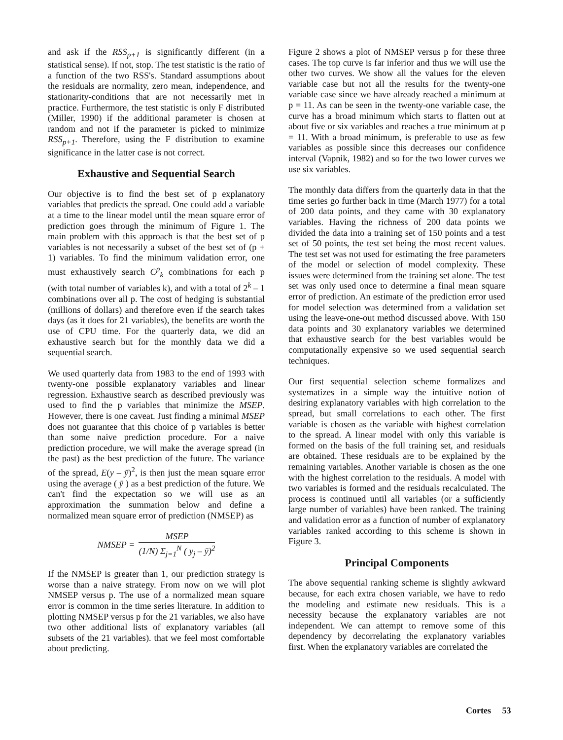and ask if the RSS<sub>p+1</sub> is significantly different (in a statistical sense). If not, stop. The test statistic is the ratio of a function of the two RSS's. Standard assumptions about the residuals are normality, zero mean, independence, and stationarity-conditions that are not necessarily met in practice. Furthermore, the test statistic is only F distributed (Miller, 1990) if the additional parameter is chosen at random and not if the parameter is picked to minimize RSS<sub>p+1</sub>. Therefore, using the F distribution to examine significance in the latter case is not correct.
Exhaustive and Sequential Search
Our objective is to find the best set of p explanatory variables that predicts the spread. One could add a variable at a time to the linear model until the mean square error of prediction goes through the minimum of Figure 1. The main problem with this approach is that the best set of p variables is not necessarily a subset of the best set of (p + 1) variables. To find the minimum validation error, one must exhaustively search C<sup>p</sup><sub>k</sub> combinations for each p (with total number of variables k), and with a total of 2<sup>k</sup> – 1 combinations over all p. The cost of hedging is substantial (millions of dollars) and therefore even if the search takes days (as it does for 21 variables), the benefits are worth the use of CPU time. For the quarterly data, we did an exhaustive search but for the monthly data we did a sequential search.
We used quarterly data from 1983 to the end of 1993 with twenty-one possible explanatory variables and linear regression. Exhaustive search as described previously was used to find the p variables that minimize the MSEP. However, there is one caveat. Just finding a minimal MSEP does not guarantee that this choice of p variables is better than some naive prediction procedure. For a naive prediction procedure, we will make the average spread (in the past) as the best prediction of the future. The variance of the spread, E(y – ȳ)<sup>2</sup>, is then just the mean square error using the average ( ȳ ) as a best prediction of the future. We can't find the expectation so we will use as an approximation the summation below and define a normalized mean square error of prediction (NMSEP) as
NMSEP =
MSEP
(1/N) Σ<sub>j=1</sub><sup>N</sup> ( y<sub>j</sub> – ȳ)<sup>2</sup>
If the NMSEP is greater than 1, our prediction strategy is worse than a naive strategy. From now on we will plot NMSEP versus p. The use of a normalized mean square error is common in the time series literature. In addition to plotting NMSEP versus p for the 21 variables, we also have two other additional lists of explanatory variables (all subsets of the 21 variables). that we feel most comfortable about predicting.
Figure 2 shows a plot of NMSEP versus p for these three cases. The top curve is far inferior and thus we will use the other two curves. We show all the values for the eleven variable case but not all the results for the twenty-one variable case since we have already reached a minimum at p = 11. As can be seen in the twenty-one variable case, the curve has a broad minimum which starts to flatten out at about five or six variables and reaches a true minimum at p = 11. With a broad minimum, is preferable to use as few variables as possible since this decreases our confidence interval (Vapnik, 1982) and so for the two lower curves we use six variables.
The monthly data differs from the quarterly data in that the time series go further back in time (March 1977) for a total of 200 data points, and they came with 30 explanatory variables. Having the richness of 200 data points we divided the data into a training set of 150 points and a test set of 50 points, the test set being the most recent values. The test set was not used for estimating the free parameters of the model or selection of model complexity. These issues were determined from the training set alone. The test set was only used once to determine a final mean square error of prediction. An estimate of the prediction error used for model selection was determined from a validation set using the leave-one-out method discussed above. With 150 data points and 30 explanatory variables we determined that exhaustive search for the best variables would be computationally expensive so we used sequential search techniques.
Our first sequential selection scheme formalizes and systematizes in a simple way the intuitive notion of desiring explanatory variables with high correlation to the spread, but small correlations to each other. The first variable is chosen as the variable with highest correlation to the spread. A linear model with only this variable is formed on the basis of the full training set, and residuals are obtained. These residuals are to be explained by the remaining variables. Another variable is chosen as the one with the highest correlation to the residuals. A model with two variables is formed and the residuals recalculated. The process is continued until all variables (or a sufficiently large number of variables) have been ranked. The training and validation error as a function of number of explanatory variables ranked according to this scheme is shown in Figure 3.
Principal Components
The above sequential ranking scheme is slightly awkward because, for each extra chosen variable, we have to redo the modeling and estimate new residuals. This is a necessity because the explanatory variables are not independent. We can attempt to remove some of this dependency by decorrelating the explanatory variables first. When the explanatory variables are correlated the
Cortes 53